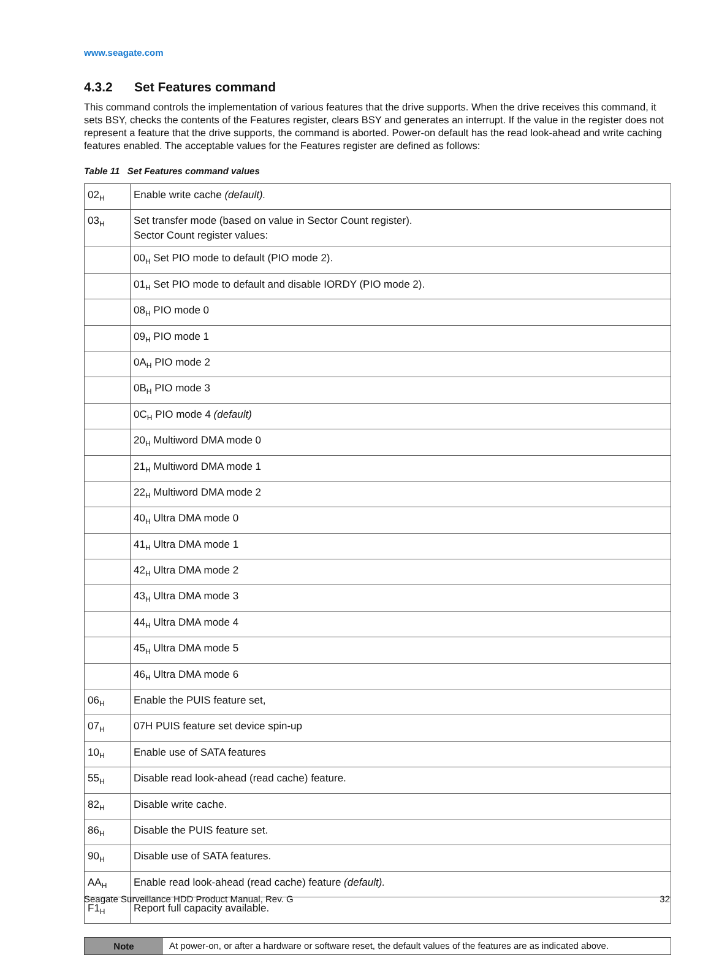www.seagate.com
4.3.2 Set Features command
This command controls the implementation of various features that the drive supports. When the drive receives this command, it sets BSY, checks the contents of the Features register, clears BSY and generates an interrupt. If the value in the register does not represent a feature that the drive supports, the command is aborted. Power-on default has the read look-ahead and write caching features enabled. The acceptable values for the Features register are defined as follows:
Table 11 Set Features command values
| 02<sub>H</sub> | Enable write cache (default). |
| 03<sub>H</sub> | Set transfer mode (based on value in Sector Count register). Sector Count register values: |
| | 00<sub>H</sub> Set PIO mode to default (PIO mode 2). |
| | 01<sub>H</sub> Set PIO mode to default and disable IORDY (PIO mode 2). |
| | 08<sub>H</sub> PIO mode 0 |
| | 09<sub>H</sub> PIO mode 1 |
| | 0A<sub>H</sub> PIO mode 2 |
| | 0B<sub>H</sub> PIO mode 3 |
| | 0C<sub>H</sub> PIO mode 4 (default) |
| | 20<sub>H</sub> Multiword DMA mode 0 |
| | 21<sub>H</sub> Multiword DMA mode 1 |
| | 22<sub>H</sub> Multiword DMA mode 2 |
| | 40<sub>H</sub> Ultra DMA mode 0 |
| | 41<sub>H</sub> Ultra DMA mode 1 |
| | 42<sub>H</sub> Ultra DMA mode 2 |
| | 43<sub>H</sub> Ultra DMA mode 3 |
| | 44<sub>H</sub> Ultra DMA mode 4 |
| | 45<sub>H</sub> Ultra DMA mode 5 |
| | 46<sub>H</sub> Ultra DMA mode 6 |
| 06<sub>H</sub> | Enable the PUIS feature set, |
| 07<sub>H</sub> | 07H PUIS feature set device spin-up |
| 10<sub>H</sub> | Enable use of SATA features |
| 55<sub>H</sub> | Disable read look-ahead (read cache) feature. |
| 82<sub>H</sub> | Disable write cache. |
| 86<sub>H</sub> | Disable the PUIS feature set. |
| 90<sub>H</sub> | Disable use of SATA features. |
| AA<sub>H</sub> | Enable read look-ahead (read cache) feature (default). |
| F1<sub>H</sub> | Report full capacity available. |
Note At power-on, or after a hardware or software reset, the default values of the features are as indicated above.
Seagate Surveillance HDD Product Manual, Rev. G 32